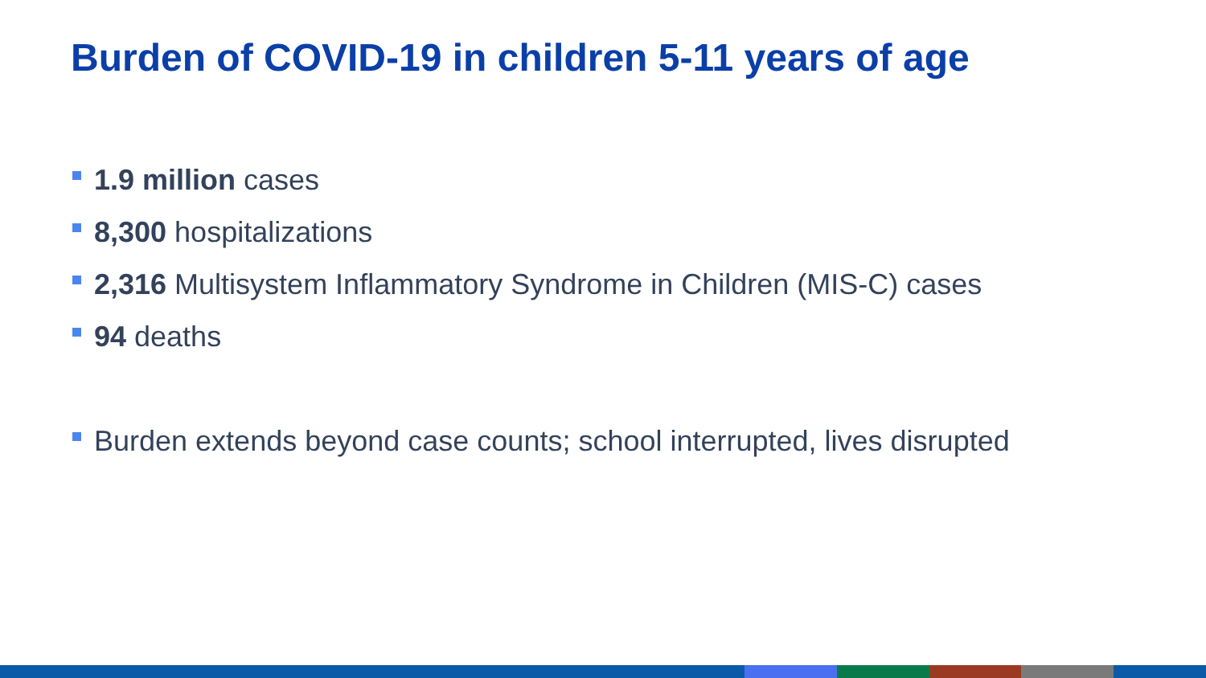Burden of COVID-19 in children 5-11 years of age
1.9 million cases
8,300 hospitalizations
2,316 Multisystem Inflammatory Syndrome in Children (MIS-C) cases
94 deaths
Burden extends beyond case counts; school interrupted, lives disrupted